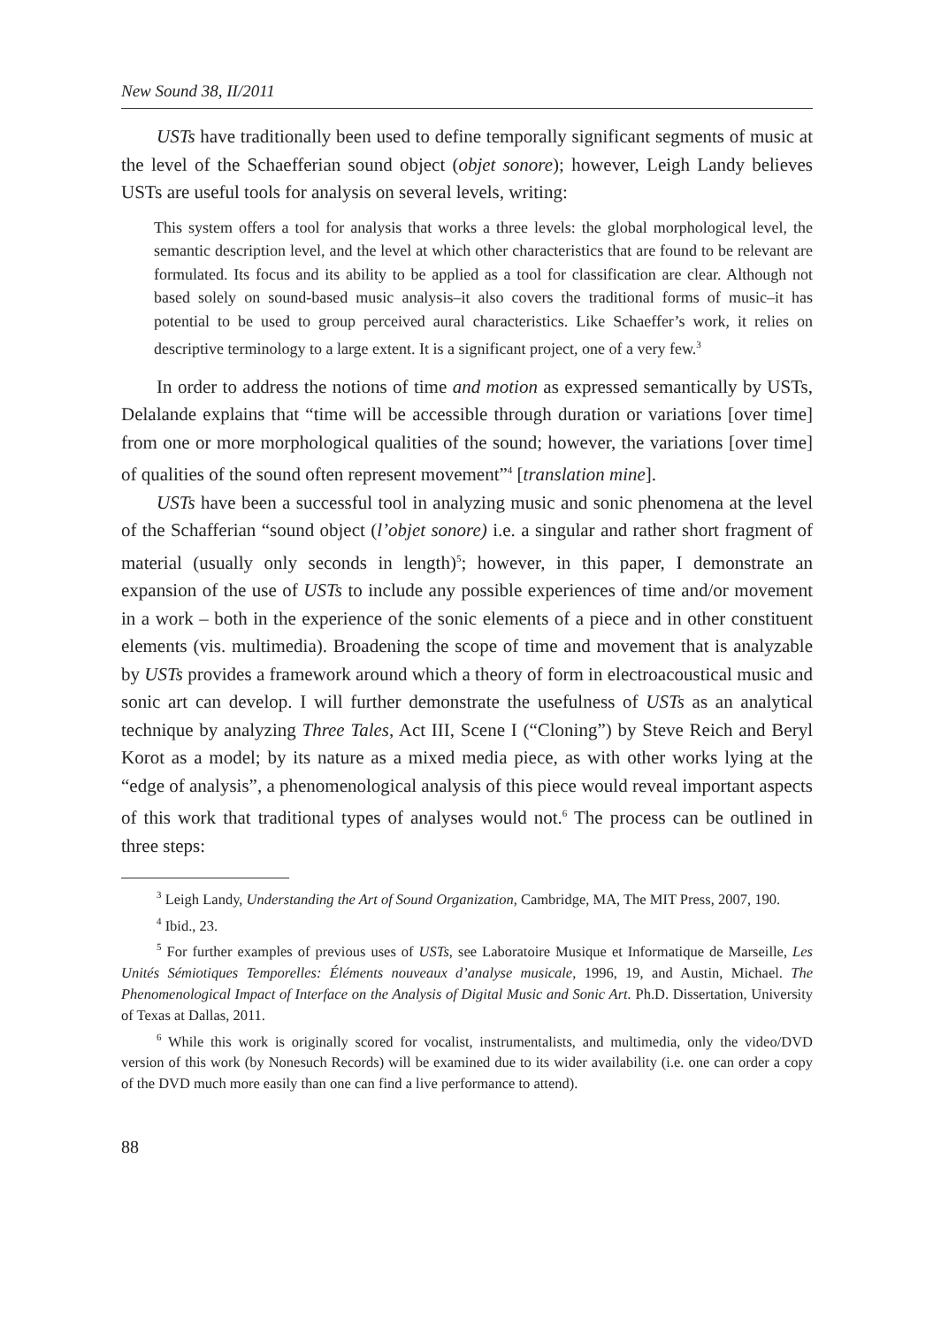New Sound 38, II/2011
USTs have traditionally been used to define temporally significant segments of music at the level of the Schaefferian sound object (objet sonore); however, Leigh Landy believes USTs are useful tools for analysis on several levels, writing:
This system offers a tool for analysis that works a three levels: the global morphological level, the semantic description level, and the level at which other characteristics that are found to be relevant are formulated. Its focus and its ability to be applied as a tool for classification are clear. Although not based solely on sound-based music analysis–it also covers the traditional forms of music–it has potential to be used to group perceived aural characteristics. Like Schaeffer’s work, it relies on descriptive terminology to a large extent. It is a significant project, one of a very few.<sup>3</sup>
In order to address the notions of time and motion as expressed semantically by USTs, Delalande explains that “time will be accessible through duration or variations [over time] from one or more morphological qualities of the sound; however, the variations [over time] of qualities of the sound often represent movement”<sup>4</sup> [translation mine].
USTs have been a successful tool in analyzing music and sonic phenomena at the level of the Schafferian “sound object (l’objet sonore) i.e. a singular and rather short fragment of material (usually only seconds in length)<sup>5</sup>; however, in this paper, I demonstrate an expansion of the use of USTs to include any possible experiences of time and/or movement in a work – both in the experience of the sonic elements of a piece and in other constituent elements (vis. multimedia). Broadening the scope of time and movement that is analyzable by USTs provides a framework around which a theory of form in electroacoustical music and sonic art can develop. I will further demonstrate the usefulness of USTs as an analytical technique by analyzing Three Tales, Act III, Scene I (“Cloning”) by Steve Reich and Beryl Korot as a model; by its nature as a mixed media piece, as with other works lying at the “edge of analysis”, a phenomenological analysis of this piece would reveal important aspects of this work that traditional types of analyses would not.<sup>6</sup> The process can be outlined in three steps:
<sup>3</sup> Leigh Landy, Understanding the Art of Sound Organization, Cambridge, MA, The MIT Press, 2007, 190.
<sup>4</sup> Ibid., 23.
<sup>5</sup> For further examples of previous uses of USTs, see Laboratoire Musique et Informatique de Marseille, Les Unités Sémiotiques Temporelles: Éléments nouveaux d’analyse musicale, 1996, 19, and Austin, Michael. The Phenomenological Impact of Interface on the Analysis of Digital Music and Sonic Art. Ph.D. Dissertation, University of Texas at Dallas, 2011.
<sup>6</sup> While this work is originally scored for vocalist, instrumentalists, and multimedia, only the video/DVD version of this work (by Nonesuch Records) will be examined due to its wider availability (i.e. one can order a copy of the DVD much more easily than one can find a live performance to attend).
88